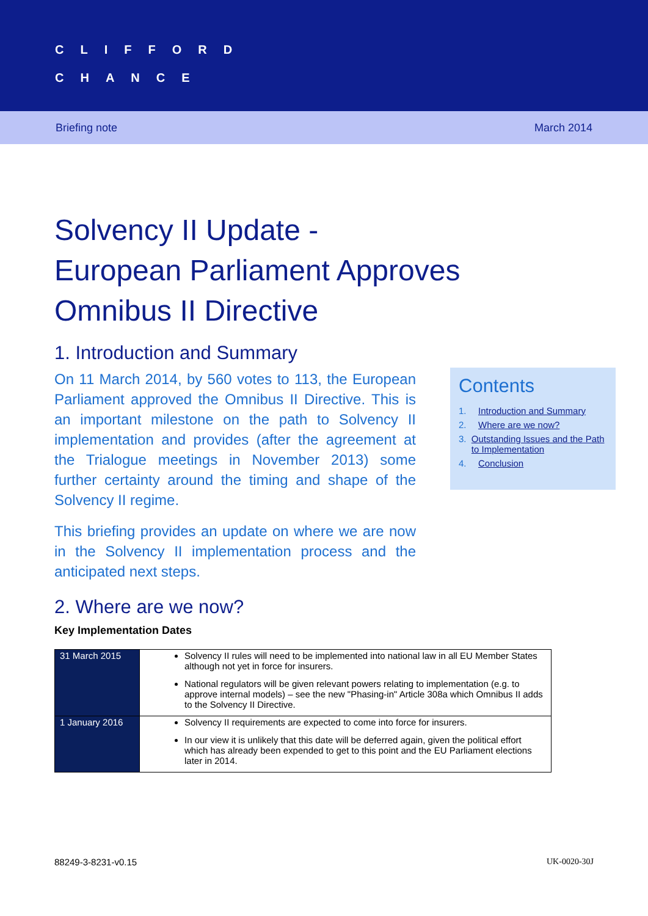CLIFFORD
CHANCE
Briefing note March 2014
Solvency II Update -
European Parliament Approves
Omnibus II Directive
1. Introduction and Summary
On 11 March 2014, by 560 votes to 113, the European Parliament approved the Omnibus II Directive. This is an important milestone on the path to Solvency II implementation and provides (after the agreement at the Trialogue meetings in November 2013) some further certainty around the timing and shape of the Solvency II regime.
This briefing provides an update on where we are now in the Solvency II implementation process and the anticipated next steps.
Contents
1. Introduction and Summary
2. Where are we now?
3. Outstanding Issues and the Path to Implementation
4. Conclusion
2. Where are we now?
Key Implementation Dates
| 31 March 2015 | Solvency II rules will need to be implemented into national law in all EU Member States although not yet in force for insurers. National regulators will be given relevant powers relating to implementation (e.g. to approve internal models) – see the new "Phasing-in" Article 308a which Omnibus II adds to the Solvency II Directive. |
| 1 January 2016 | Solvency II requirements are expected to come into force for insurers. In our view it is unlikely that this date will be deferred again, given the political effort which has already been expended to get to this point and the EU Parliament elections later in 2014. |
88249-3-8231-v0.15 UK-0020-30J